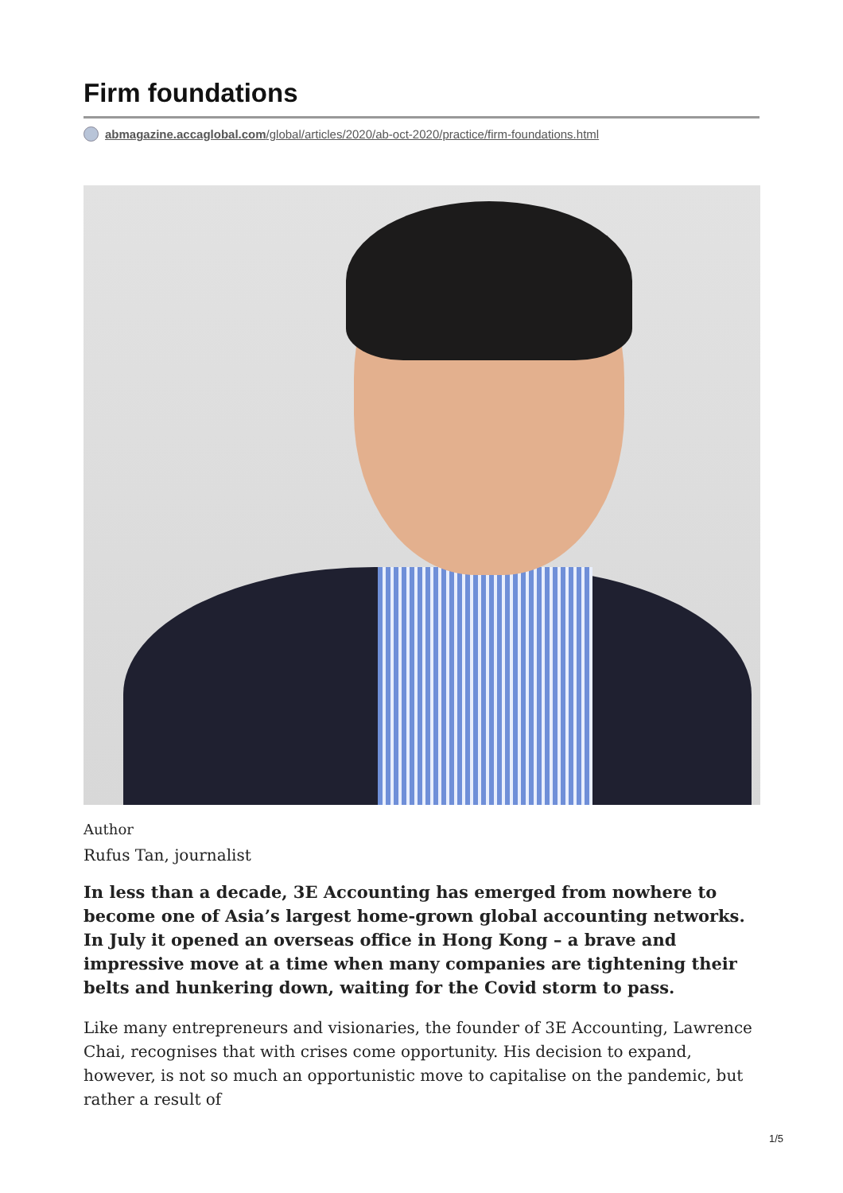Firm foundations
abmagazine.accaglobal.com/global/articles/2020/ab-oct-2020/practice/firm-foundations.html
Author
Rufus Tan, journalist
In less than a decade, 3E Accounting has emerged from nowhere to become one of Asia’s largest home-grown global accounting networks. In July it opened an overseas office in Hong Kong – a brave and impressive move at a time when many companies are tightening their belts and hunkering down, waiting for the Covid storm to pass.
Like many entrepreneurs and visionaries, the founder of 3E Accounting, Lawrence Chai, recognises that with crises come opportunity. His decision to expand, however, is not so much an opportunistic move to capitalise on the pandemic, but rather a result of
1/5